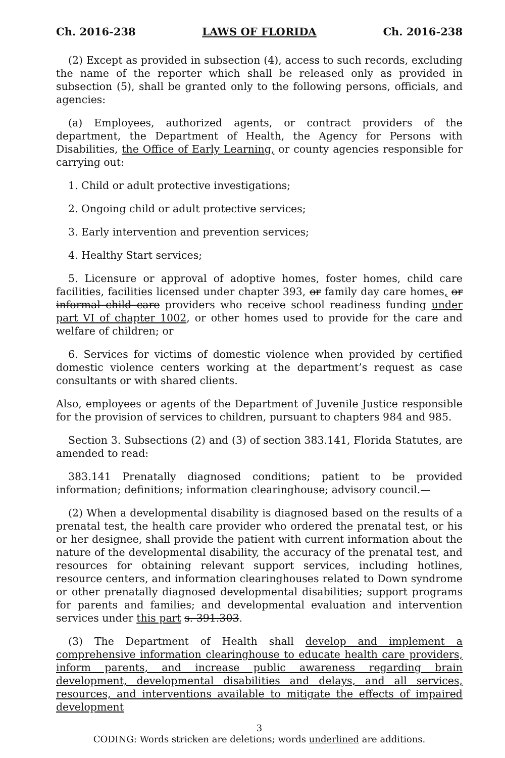Ch. 2016-238 LAWS OF FLORIDA Ch. 2016-238
(2) Except as provided in subsection (4), access to such records, excluding the name of the reporter which shall be released only as provided in subsection (5), shall be granted only to the following persons, officials, and agencies:
(a) Employees, authorized agents, or contract providers of the department, the Department of Health, the Agency for Persons with Disabilities, the Office of Early Learning, or county agencies responsible for carrying out:
1. Child or adult protective investigations;
2. Ongoing child or adult protective services;
3. Early intervention and prevention services;
4. Healthy Start services;
5. Licensure or approval of adoptive homes, foster homes, child care facilities, facilities licensed under chapter 393, or family day care homes, or informal child care providers who receive school readiness funding under part VI of chapter 1002, or other homes used to provide for the care and welfare of children; or
6. Services for victims of domestic violence when provided by certified domestic violence centers working at the department’s request as case consultants or with shared clients.
Also, employees or agents of the Department of Juvenile Justice responsible for the provision of services to children, pursuant to chapters 984 and 985.
Section 3. Subsections (2) and (3) of section 383.141, Florida Statutes, are amended to read:
383.141 Prenatally diagnosed conditions; patient to be provided information; definitions; information clearinghouse; advisory council.—
(2) When a developmental disability is diagnosed based on the results of a prenatal test, the health care provider who ordered the prenatal test, or his or her designee, shall provide the patient with current information about the nature of the developmental disability, the accuracy of the prenatal test, and resources for obtaining relevant support services, including hotlines, resource centers, and information clearinghouses related to Down syndrome or other prenatally diagnosed developmental disabilities; support programs for parents and families; and developmental evaluation and intervention services under this part s. 391.303.
(3) The Department of Health shall develop and implement a comprehensive information clearinghouse to educate health care providers, inform parents, and increase public awareness regarding brain development, developmental disabilities and delays, and all services, resources, and interventions available to mitigate the effects of impaired development
3
CODING: Words stricken are deletions; words underlined are additions.